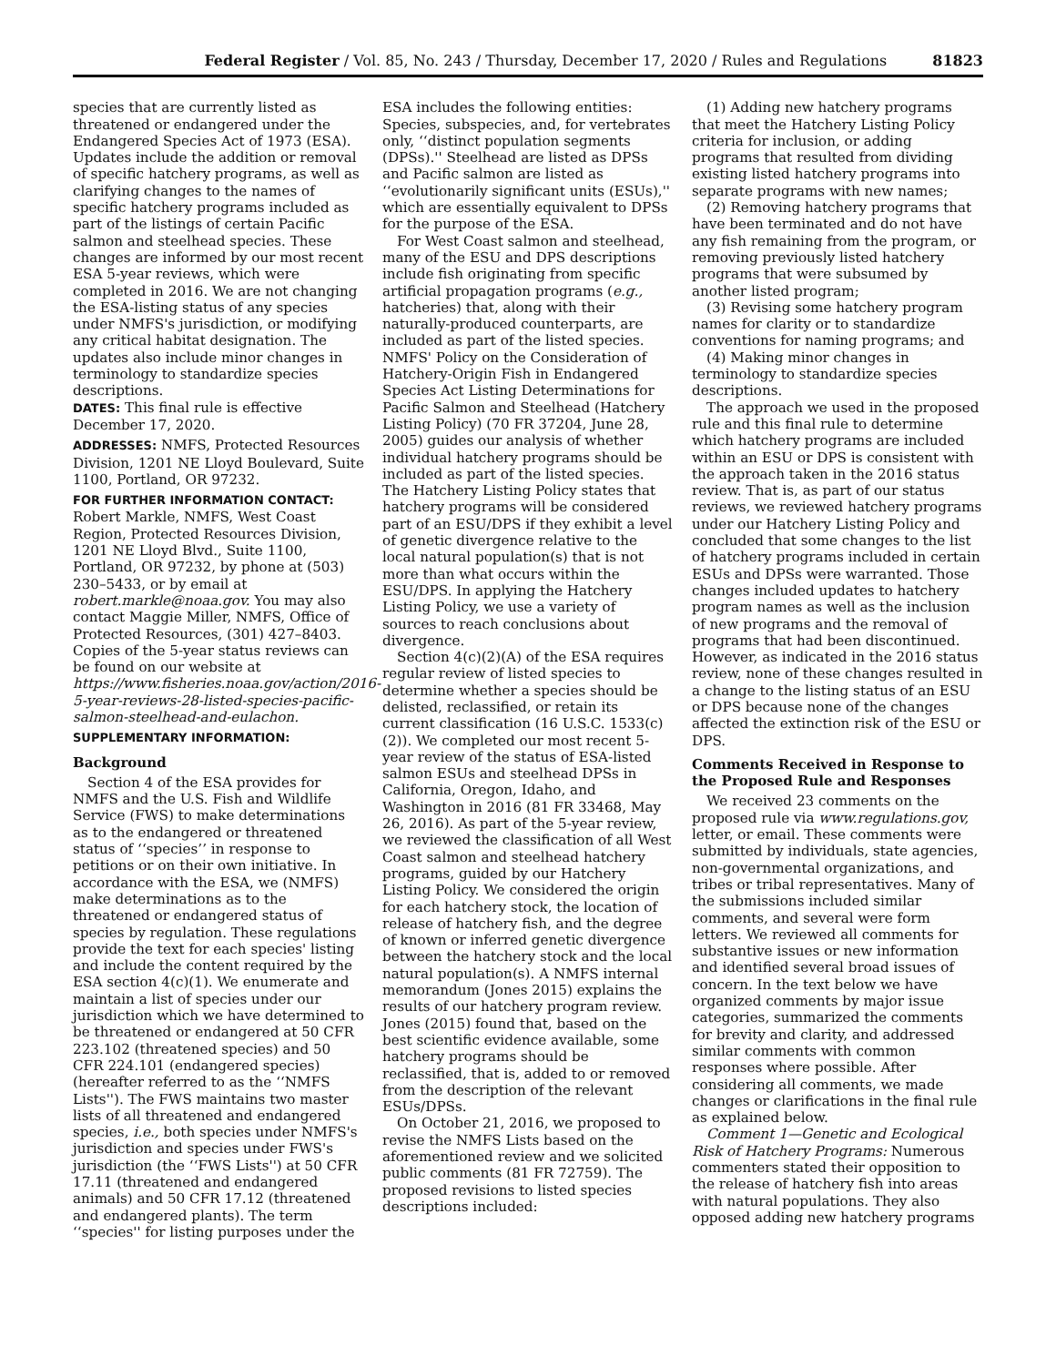Federal Register / Vol. 85, No. 243 / Thursday, December 17, 2020 / Rules and Regulations 81823
species that are currently listed as threatened or endangered under the Endangered Species Act of 1973 (ESA). Updates include the addition or removal of specific hatchery programs, as well as clarifying changes to the names of specific hatchery programs included as part of the listings of certain Pacific salmon and steelhead species. These changes are informed by our most recent ESA 5-year reviews, which were completed in 2016. We are not changing the ESA-listing status of any species under NMFS's jurisdiction, or modifying any critical habitat designation. The updates also include minor changes in terminology to standardize species descriptions.
DATES: This final rule is effective December 17, 2020.
ADDRESSES: NMFS, Protected Resources Division, 1201 NE Lloyd Boulevard, Suite 1100, Portland, OR 97232.
FOR FURTHER INFORMATION CONTACT: Robert Markle, NMFS, West Coast Region, Protected Resources Division, 1201 NE Lloyd Blvd., Suite 1100, Portland, OR 97232, by phone at (503) 230–5433, or by email at robert.markle@noaa.gov. You may also contact Maggie Miller, NMFS, Office of Protected Resources, (301) 427–8403. Copies of the 5-year status reviews can be found on our website at https://www.fisheries.noaa.gov/action/2016-5-year-reviews-28-listed-species-pacific-salmon-steelhead-and-eulachon.
SUPPLEMENTARY INFORMATION:
Background
Section 4 of the ESA provides for NMFS and the U.S. Fish and Wildlife Service (FWS) to make determinations as to the endangered or threatened status of ‘‘species’’ in response to petitions or on their own initiative. In accordance with the ESA, we (NMFS) make determinations as to the threatened or endangered status of species by regulation. These regulations provide the text for each species' listing and include the content required by the ESA section 4(c)(1). We enumerate and maintain a list of species under our jurisdiction which we have determined to be threatened or endangered at 50 CFR 223.102 (threatened species) and 50 CFR 224.101 (endangered species) (hereafter referred to as the ‘‘NMFS Lists''). The FWS maintains two master lists of all threatened and endangered species, i.e., both species under NMFS's jurisdiction and species under FWS's jurisdiction (the ‘‘FWS Lists'') at 50 CFR 17.11 (threatened and endangered animals) and 50 CFR 17.12 (threatened and endangered plants). The term ‘‘species'' for listing purposes under the
ESA includes the following entities: Species, subspecies, and, for vertebrates only, ‘‘distinct population segments (DPSs).'' Steelhead are listed as DPSs and Pacific salmon are listed as ‘‘evolutionarily significant units (ESUs),'' which are essentially equivalent to DPSs for the purpose of the ESA.
For West Coast salmon and steelhead, many of the ESU and DPS descriptions include fish originating from specific artificial propagation programs (e.g., hatcheries) that, along with their naturally-produced counterparts, are included as part of the listed species. NMFS' Policy on the Consideration of Hatchery-Origin Fish in Endangered Species Act Listing Determinations for Pacific Salmon and Steelhead (Hatchery Listing Policy) (70 FR 37204, June 28, 2005) guides our analysis of whether individual hatchery programs should be included as part of the listed species. The Hatchery Listing Policy states that hatchery programs will be considered part of an ESU/DPS if they exhibit a level of genetic divergence relative to the local natural population(s) that is not more than what occurs within the ESU/DPS. In applying the Hatchery Listing Policy, we use a variety of sources to reach conclusions about divergence.
Section 4(c)(2)(A) of the ESA requires regular review of listed species to determine whether a species should be delisted, reclassified, or retain its current classification (16 U.S.C. 1533(c)(2)). We completed our most recent 5-year review of the status of ESA-listed salmon ESUs and steelhead DPSs in California, Oregon, Idaho, and Washington in 2016 (81 FR 33468, May 26, 2016). As part of the 5-year review, we reviewed the classification of all West Coast salmon and steelhead hatchery programs, guided by our Hatchery Listing Policy. We considered the origin for each hatchery stock, the location of release of hatchery fish, and the degree of known or inferred genetic divergence between the hatchery stock and the local natural population(s). A NMFS internal memorandum (Jones 2015) explains the results of our hatchery program review. Jones (2015) found that, based on the best scientific evidence available, some hatchery programs should be reclassified, that is, added to or removed from the description of the relevant ESUs/DPSs.
On October 21, 2016, we proposed to revise the NMFS Lists based on the aforementioned review and we solicited public comments (81 FR 72759). The proposed revisions to listed species descriptions included:
(1) Adding new hatchery programs that meet the Hatchery Listing Policy criteria for inclusion, or adding programs that resulted from dividing existing listed hatchery programs into separate programs with new names;
(2) Removing hatchery programs that have been terminated and do not have any fish remaining from the program, or removing previously listed hatchery programs that were subsumed by another listed program;
(3) Revising some hatchery program names for clarity or to standardize conventions for naming programs; and
(4) Making minor changes in terminology to standardize species descriptions.
The approach we used in the proposed rule and this final rule to determine which hatchery programs are included within an ESU or DPS is consistent with the approach taken in the 2016 status review. That is, as part of our status reviews, we reviewed hatchery programs under our Hatchery Listing Policy and concluded that some changes to the list of hatchery programs included in certain ESUs and DPSs were warranted. Those changes included updates to hatchery program names as well as the inclusion of new programs and the removal of programs that had been discontinued. However, as indicated in the 2016 status review, none of these changes resulted in a change to the listing status of an ESU or DPS because none of the changes affected the extinction risk of the ESU or DPS.
Comments Received in Response to the Proposed Rule and Responses
We received 23 comments on the proposed rule via www.regulations.gov, letter, or email. These comments were submitted by individuals, state agencies, non-governmental organizations, and tribes or tribal representatives. Many of the submissions included similar comments, and several were form letters. We reviewed all comments for substantive issues or new information and identified several broad issues of concern. In the text below we have organized comments by major issue categories, summarized the comments for brevity and clarity, and addressed similar comments with common responses where possible. After considering all comments, we made changes or clarifications in the final rule as explained below.
Comment 1—Genetic and Ecological Risk of Hatchery Programs: Numerous commenters stated their opposition to the release of hatchery fish into areas with natural populations. They also opposed adding new hatchery programs